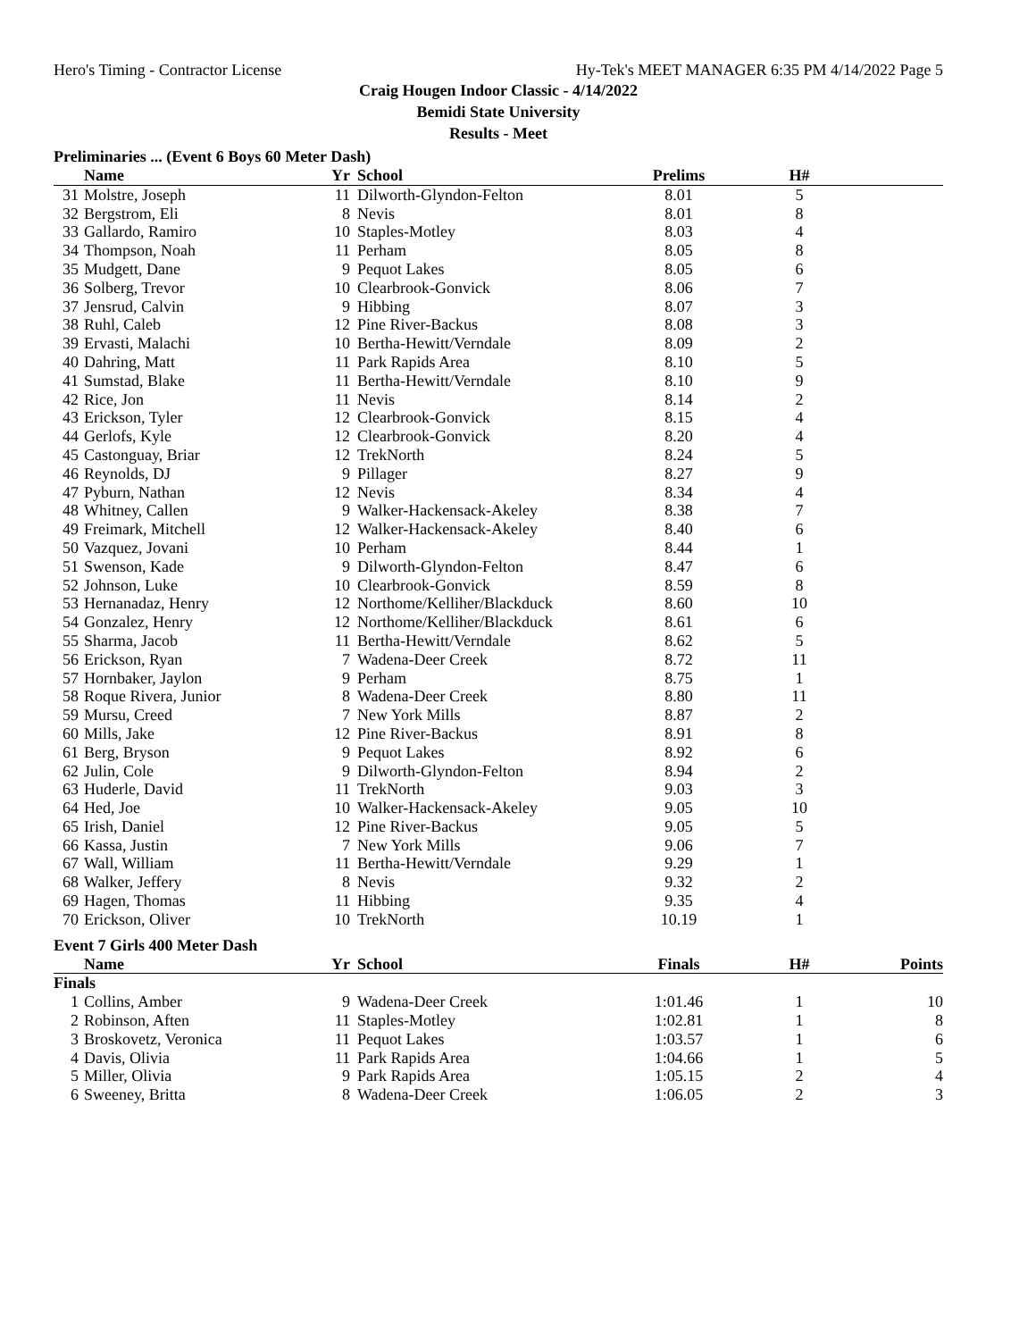Hero's Timing - Contractor License Hy-Tek's MEET MANAGER 6:35 PM 4/14/2022 Page 5
Craig Hougen Indoor Classic - 4/14/2022
Bemidi State University
Results - Meet
Preliminaries ... (Event 6 Boys 60 Meter Dash)
| | Name | Yr | School | Prelims | H# | |
| --- | --- | --- | --- | --- | --- | --- |
| 31 | Molstre, Joseph | 11 | Dilworth-Glyndon-Felton | 8.01 | 5 | |
| 32 | Bergstrom, Eli | 8 | Nevis | 8.01 | 8 | |
| 33 | Gallardo, Ramiro | 10 | Staples-Motley | 8.03 | 4 | |
| 34 | Thompson, Noah | 11 | Perham | 8.05 | 8 | |
| 35 | Mudgett, Dane | 9 | Pequot Lakes | 8.05 | 6 | |
| 36 | Solberg, Trevor | 10 | Clearbrook-Gonvick | 8.06 | 7 | |
| 37 | Jensrud, Calvin | 9 | Hibbing | 8.07 | 3 | |
| 38 | Ruhl, Caleb | 12 | Pine River-Backus | 8.08 | 3 | |
| 39 | Ervasti, Malachi | 10 | Bertha-Hewitt/Verndale | 8.09 | 2 | |
| 40 | Dahring, Matt | 11 | Park Rapids Area | 8.10 | 5 | |
| 41 | Sumstad, Blake | 11 | Bertha-Hewitt/Verndale | 8.10 | 9 | |
| 42 | Rice, Jon | 11 | Nevis | 8.14 | 2 | |
| 43 | Erickson, Tyler | 12 | Clearbrook-Gonvick | 8.15 | 4 | |
| 44 | Gerlofs, Kyle | 12 | Clearbrook-Gonvick | 8.20 | 4 | |
| 45 | Castonguay, Briar | 12 | TrekNorth | 8.24 | 5 | |
| 46 | Reynolds, DJ | 9 | Pillager | 8.27 | 9 | |
| 47 | Pyburn, Nathan | 12 | Nevis | 8.34 | 4 | |
| 48 | Whitney, Callen | 9 | Walker-Hackensack-Akeley | 8.38 | 7 | |
| 49 | Freimark, Mitchell | 12 | Walker-Hackensack-Akeley | 8.40 | 6 | |
| 50 | Vazquez, Jovani | 10 | Perham | 8.44 | 1 | |
| 51 | Swenson, Kade | 9 | Dilworth-Glyndon-Felton | 8.47 | 6 | |
| 52 | Johnson, Luke | 10 | Clearbrook-Gonvick | 8.59 | 8 | |
| 53 | Hernanadaz, Henry | 12 | Northome/Kelliher/Blackduck | 8.60 | 10 | |
| 54 | Gonzalez, Henry | 12 | Northome/Kelliher/Blackduck | 8.61 | 6 | |
| 55 | Sharma, Jacob | 11 | Bertha-Hewitt/Verndale | 8.62 | 5 | |
| 56 | Erickson, Ryan | 7 | Wadena-Deer Creek | 8.72 | 11 | |
| 57 | Hornbaker, Jaylon | 9 | Perham | 8.75 | 1 | |
| 58 | Roque Rivera, Junior | 8 | Wadena-Deer Creek | 8.80 | 11 | |
| 59 | Mursu, Creed | 7 | New York Mills | 8.87 | 2 | |
| 60 | Mills, Jake | 12 | Pine River-Backus | 8.91 | 8 | |
| 61 | Berg, Bryson | 9 | Pequot Lakes | 8.92 | 6 | |
| 62 | Julin, Cole | 9 | Dilworth-Glyndon-Felton | 8.94 | 2 | |
| 63 | Huderle, David | 11 | TrekNorth | 9.03 | 3 | |
| 64 | Hed, Joe | 10 | Walker-Hackensack-Akeley | 9.05 | 10 | |
| 65 | Irish, Daniel | 12 | Pine River-Backus | 9.05 | 5 | |
| 66 | Kassa, Justin | 7 | New York Mills | 9.06 | 7 | |
| 67 | Wall, William | 11 | Bertha-Hewitt/Verndale | 9.29 | 1 | |
| 68 | Walker, Jeffery | 8 | Nevis | 9.32 | 2 | |
| 69 | Hagen, Thomas | 11 | Hibbing | 9.35 | 4 | |
| 70 | Erickson, Oliver | 10 | TrekNorth | 10.19 | 1 | |
Event 7 Girls 400 Meter Dash
| | Name | Yr | School | Finals | H# | Points |
| --- | --- | --- | --- | --- | --- | --- |
| Finals | | | | | | |
| 1 | Collins, Amber | 9 | Wadena-Deer Creek | 1:01.46 | 1 | 10 |
| 2 | Robinson, Aften | 11 | Staples-Motley | 1:02.81 | 1 | 8 |
| 3 | Broskovetz, Veronica | 11 | Pequot Lakes | 1:03.57 | 1 | 6 |
| 4 | Davis, Olivia | 11 | Park Rapids Area | 1:04.66 | 1 | 5 |
| 5 | Miller, Olivia | 9 | Park Rapids Area | 1:05.15 | 2 | 4 |
| 6 | Sweeney, Britta | 8 | Wadena-Deer Creek | 1:06.05 | 2 | 3 |